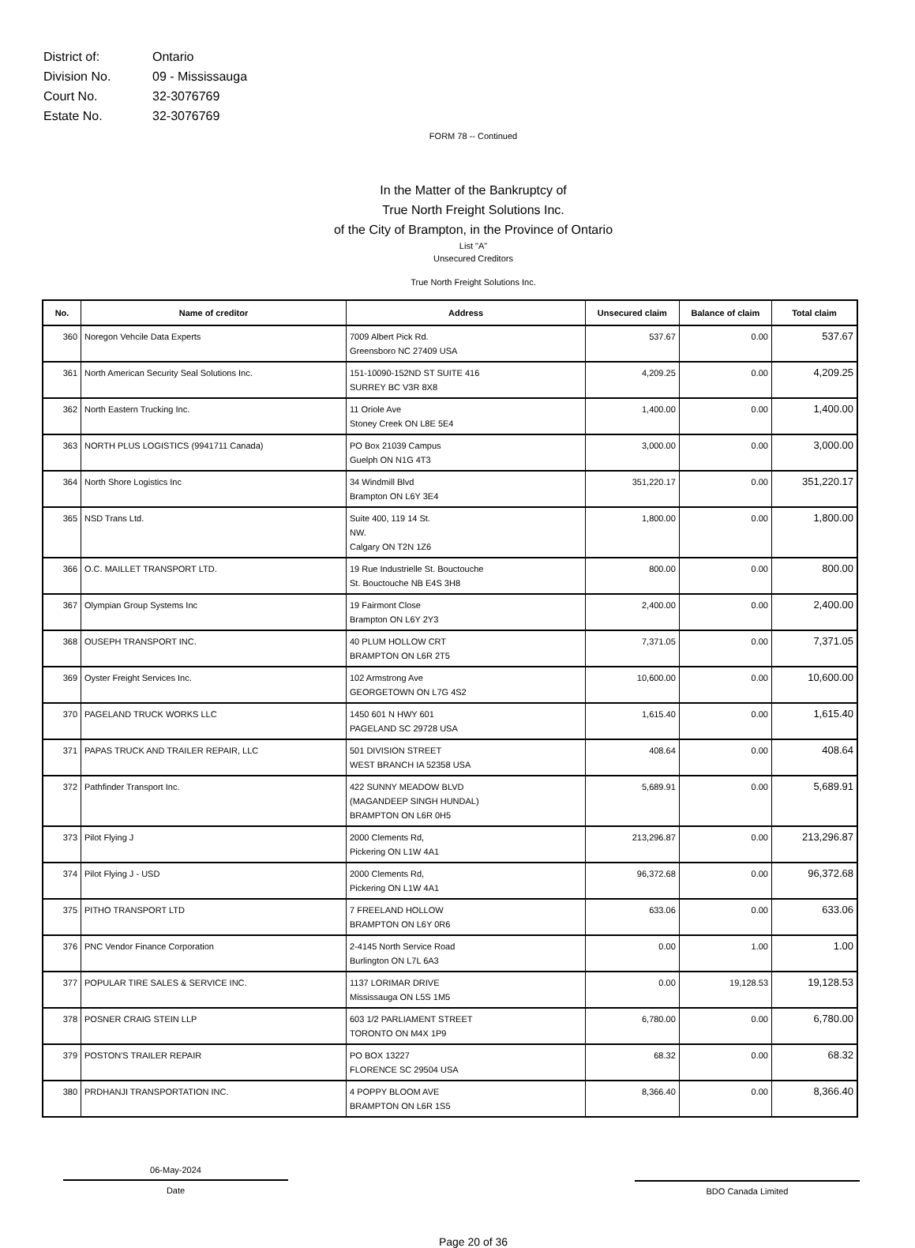| District of: | Ontario |
| Division No. | 09 - Mississauga |
| Court No. | 32-3076769 |
| Estate No. | 32-3076769 |
FORM 78 -- Continued
In the Matter of the Bankruptcy of
True North Freight Solutions Inc.
of the City of Brampton, in the Province of Ontario
List "A"
Unsecured Creditors
True North Freight Solutions Inc.
| No. | Name of creditor | Address | Unsecured claim | Balance of claim | Total claim |
| --- | --- | --- | --- | --- | --- |
| 360 | Noregon Vehcile Data Experts | 7009 Albert Pick Rd. Greensboro NC 27409 USA | 537.67 | 0.00 | 537.67 |
| 361 | North American Security Seal Solutions Inc. | 151-10090-152ND ST SUITE 416 SURREY BC V3R 8X8 | 4,209.25 | 0.00 | 4,209.25 |
| 362 | North Eastern Trucking Inc. | 11 Oriole Ave Stoney Creek ON L8E 5E4 | 1,400.00 | 0.00 | 1,400.00 |
| 363 | NORTH PLUS LOGISTICS (9941711 Canada) | PO Box 21039 Campus Guelph ON N1G 4T3 | 3,000.00 | 0.00 | 3,000.00 |
| 364 | North Shore Logistics Inc | 34 Windmill Blvd Brampton ON L6Y 3E4 | 351,220.17 | 0.00 | 351,220.17 |
| 365 | NSD Trans Ltd. | Suite 400, 119 14 St. NW. Calgary ON T2N 1Z6 | 1,800.00 | 0.00 | 1,800.00 |
| 366 | O.C. MAILLET TRANSPORT LTD. | 19 Rue Industrielle St. Bouctouche St. Bouctouche NB E4S 3H8 | 800.00 | 0.00 | 800.00 |
| 367 | Olympian Group Systems Inc | 19 Fairmont Close Brampton ON L6Y 2Y3 | 2,400.00 | 0.00 | 2,400.00 |
| 368 | OUSEPH TRANSPORT INC. | 40 PLUM HOLLOW CRT BRAMPTON ON L6R 2T5 | 7,371.05 | 0.00 | 7,371.05 |
| 369 | Oyster Freight Services Inc. | 102 Armstrong Ave GEORGETOWN ON L7G 4S2 | 10,600.00 | 0.00 | 10,600.00 |
| 370 | PAGELAND TRUCK WORKS LLC | 1450 601 N HWY 601 PAGELAND SC 29728 USA | 1,615.40 | 0.00 | 1,615.40 |
| 371 | PAPAS TRUCK AND TRAILER REPAIR, LLC | 501 DIVISION STREET WEST BRANCH IA 52358 USA | 408.64 | 0.00 | 408.64 |
| 372 | Pathfinder Transport Inc. | 422 SUNNY MEADOW BLVD (MAGANDEEP SINGH HUNDAL) BRAMPTON ON L6R 0H5 | 5,689.91 | 0.00 | 5,689.91 |
| 373 | Pilot Flying J | 2000 Clements Rd, Pickering ON L1W 4A1 | 213,296.87 | 0.00 | 213,296.87 |
| 374 | Pilot Flying J - USD | 2000 Clements Rd, Pickering ON L1W 4A1 | 96,372.68 | 0.00 | 96,372.68 |
| 375 | PITHO TRANSPORT LTD | 7 FREELAND HOLLOW BRAMPTON ON L6Y 0R6 | 633.06 | 0.00 | 633.06 |
| 376 | PNC Vendor Finance Corporation | 2-4145 North Service Road Burlington ON L7L 6A3 | 0.00 | 1.00 | 1.00 |
| 377 | POPULAR TIRE SALES & SERVICE INC. | 1137 LORIMAR DRIVE Mississauga ON L5S 1M5 | 0.00 | 19,128.53 | 19,128.53 |
| 378 | POSNER CRAIG STEIN LLP | 603 1/2 PARLIAMENT STREET TORONTO ON M4X 1P9 | 6,780.00 | 0.00 | 6,780.00 |
| 379 | POSTON'S TRAILER REPAIR | PO BOX 13227 FLORENCE SC 29504 USA | 68.32 | 0.00 | 68.32 |
| 380 | PRDHANJI TRANSPORTATION INC. | 4 POPPY BLOOM AVE BRAMPTON ON L6R 1S5 | 8,366.40 | 0.00 | 8,366.40 |
06-May-2024
Date
BDO Canada Limited
Page 20 of 36